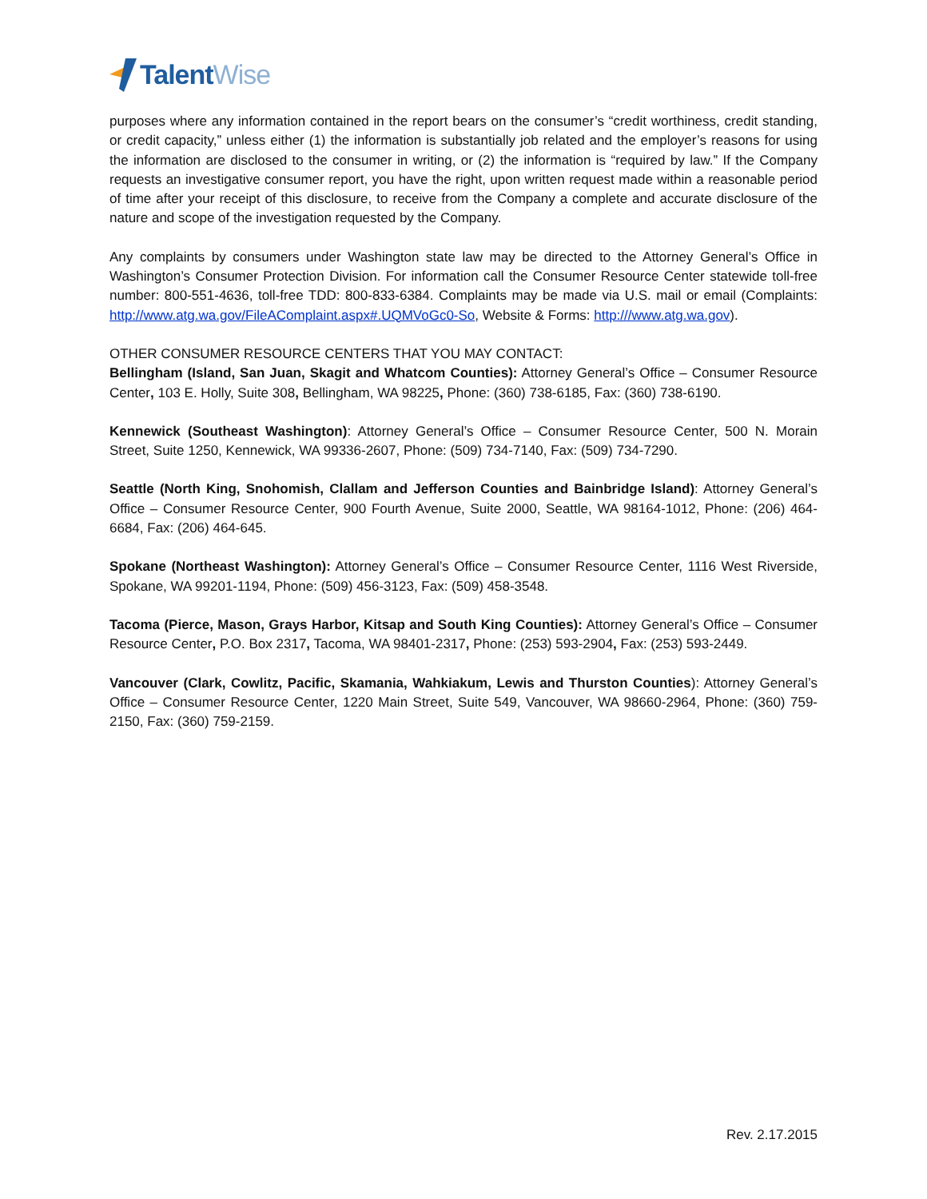Talent Wise
purposes where any information contained in the report bears on the consumer’s “credit worthiness, credit standing, or credit capacity,” unless either (1) the information is substantially job related and the employer’s reasons for using the information are disclosed to the consumer in writing, or (2) the information is “required by law.” If the Company requests an investigative consumer report, you have the right, upon written request made within a reasonable period of time after your receipt of this disclosure, to receive from the Company a complete and accurate disclosure of the nature and scope of the investigation requested by the Company.
Any complaints by consumers under Washington state law may be directed to the Attorney General’s Office in Washington’s Consumer Protection Division. For information call the Consumer Resource Center statewide toll-free number: 800-551-4636, toll-free TDD: 800-833-6384. Complaints may be made via U.S. mail or email (Complaints: http://www.atg.wa.gov/FileAComplaint.aspx#.UQMVoGc0-So, Website & Forms: http:///www.atg.wa.gov).
OTHER CONSUMER RESOURCE CENTERS THAT YOU MAY CONTACT:
Bellingham (Island, San Juan, Skagit and Whatcom Counties): Attorney General’s Office – Consumer Resource Center, 103 E. Holly, Suite 308, Bellingham, WA 98225, Phone: (360) 738-6185, Fax: (360) 738-6190.
Kennewick (Southeast Washington): Attorney General’s Office – Consumer Resource Center, 500 N. Morain Street, Suite 1250, Kennewick, WA 99336-2607, Phone: (509) 734-7140, Fax: (509) 734-7290.
Seattle (North King, Snohomish, Clallam and Jefferson Counties and Bainbridge Island): Attorney General’s Office – Consumer Resource Center, 900 Fourth Avenue, Suite 2000, Seattle, WA 98164-1012, Phone: (206) 464-6684, Fax: (206) 464-645.
Spokane (Northeast Washington): Attorney General’s Office – Consumer Resource Center, 1116 West Riverside, Spokane, WA 99201-1194, Phone: (509) 456-3123, Fax: (509) 458-3548.
Tacoma (Pierce, Mason, Grays Harbor, Kitsap and South King Counties): Attorney General’s Office – Consumer Resource Center, P.O. Box 2317, Tacoma, WA 98401-2317, Phone: (253) 593-2904, Fax: (253) 593-2449.
Vancouver (Clark, Cowlitz, Pacific, Skamania, Wahkiakum, Lewis and Thurston Counties): Attorney General’s Office – Consumer Resource Center, 1220 Main Street, Suite 549, Vancouver, WA 98660-2964, Phone: (360) 759-2150, Fax: (360) 759-2159.
Rev. 2.17.2015